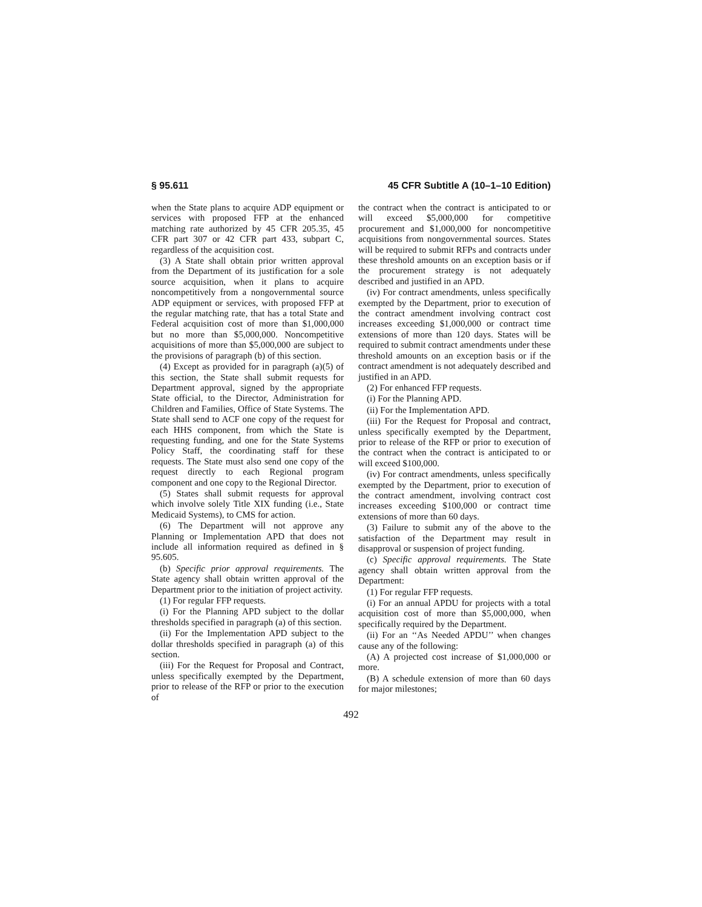§ 95.611 45 CFR Subtitle A (10–1–10 Edition)
when the State plans to acquire ADP equipment or services with proposed FFP at the enhanced matching rate authorized by 45 CFR 205.35, 45 CFR part 307 or 42 CFR part 433, subpart C, regardless of the acquisition cost.
(3) A State shall obtain prior written approval from the Department of its justification for a sole source acquisition, when it plans to acquire noncompetitively from a nongovernmental source ADP equipment or services, with proposed FFP at the regular matching rate, that has a total State and Federal acquisition cost of more than $1,000,000 but no more than $5,000,000. Noncompetitive acquisitions of more than $5,000,000 are subject to the provisions of paragraph (b) of this section.
(4) Except as provided for in paragraph (a)(5) of this section, the State shall submit requests for Department approval, signed by the appropriate State official, to the Director, Administration for Children and Families, Office of State Systems. The State shall send to ACF one copy of the request for each HHS component, from which the State is requesting funding, and one for the State Systems Policy Staff, the coordinating staff for these requests. The State must also send one copy of the request directly to each Regional program component and one copy to the Regional Director.
(5) States shall submit requests for approval which involve solely Title XIX funding (i.e., State Medicaid Systems), to CMS for action.
(6) The Department will not approve any Planning or Implementation APD that does not include all information required as defined in § 95.605.
(b) Specific prior approval requirements. The State agency shall obtain written approval of the Department prior to the initiation of project activity.
(1) For regular FFP requests.
(i) For the Planning APD subject to the dollar thresholds specified in paragraph (a) of this section.
(ii) For the Implementation APD subject to the dollar thresholds specified in paragraph (a) of this section.
(iii) For the Request for Proposal and Contract, unless specifically exempted by the Department, prior to release of the RFP or prior to the execution of
the contract when the contract is anticipated to or will exceed $5,000,000 for competitive procurement and $1,000,000 for noncompetitive acquisitions from nongovernmental sources. States will be required to submit RFPs and contracts under these threshold amounts on an exception basis or if the procurement strategy is not adequately described and justified in an APD.
(iv) For contract amendments, unless specifically exempted by the Department, prior to execution of the contract amendment involving contract cost increases exceeding $1,000,000 or contract time extensions of more than 120 days. States will be required to submit contract amendments under these threshold amounts on an exception basis or if the contract amendment is not adequately described and justified in an APD.
(2) For enhanced FFP requests.
(i) For the Planning APD.
(ii) For the Implementation APD.
(iii) For the Request for Proposal and contract, unless specifically exempted by the Department, prior to release of the RFP or prior to execution of the contract when the contract is anticipated to or will exceed $100,000.
(iv) For contract amendments, unless specifically exempted by the Department, prior to execution of the contract amendment, involving contract cost increases exceeding $100,000 or contract time extensions of more than 60 days.
(3) Failure to submit any of the above to the satisfaction of the Department may result in disapproval or suspension of project funding.
(c) Specific approval requirements. The State agency shall obtain written approval from the Department:
(1) For regular FFP requests.
(i) For an annual APDU for projects with a total acquisition cost of more than $5,000,000, when specifically required by the Department.
(ii) For an ‘‘As Needed APDU’’ when changes cause any of the following:
(A) A projected cost increase of $1,000,000 or more.
(B) A schedule extension of more than 60 days for major milestones;
492